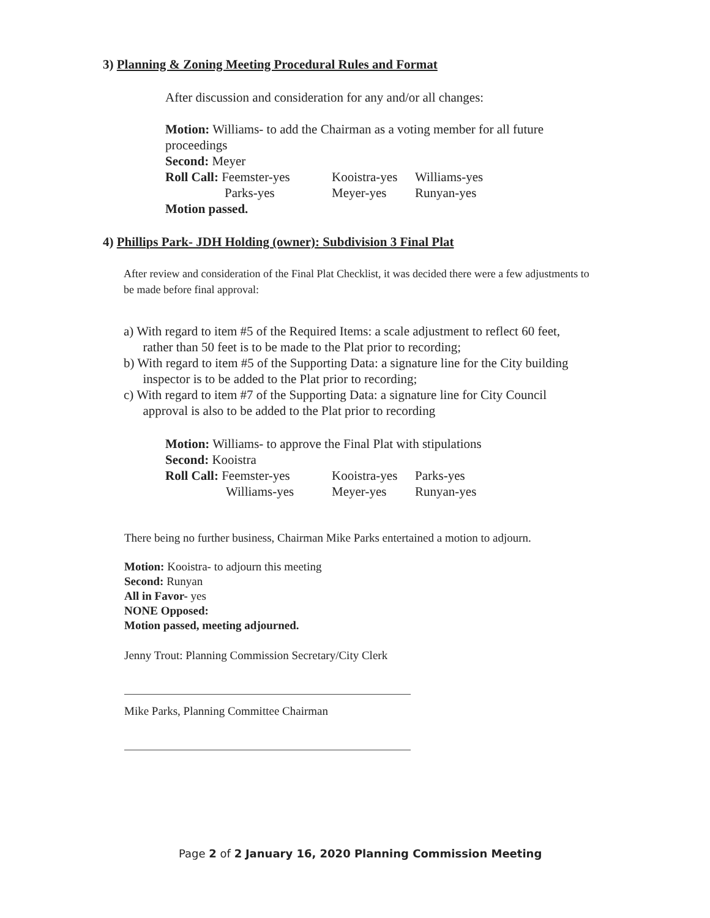3) Planning & Zoning Meeting Procedural Rules and Format
After discussion and consideration for any and/or all changes:
Motion: Williams- to add the Chairman as a voting member for all future proceedings
Second: Meyer
| Roll Call: Feemster-yes | Kooistra-yes | Williams-yes |
| Parks-yes | Meyer-yes | Runyan-yes |
Motion passed.
4) Phillips Park- JDH Holding (owner): Subdivision 3 Final Plat
After review and consideration of the Final Plat Checklist, it was decided there were a few adjustments to be made before final approval:
a) With regard to item #5 of the Required Items: a scale adjustment to reflect 60 feet,
rather than 50 feet is to be made to the Plat prior to recording;
b) With regard to item #5 of the Supporting Data: a signature line for the City building
inspector is to be added to the Plat prior to recording;
c) With regard to item #7 of the Supporting Data: a signature line for City Council
approval is also to be added to the Plat prior to recording
Motion: Williams- to approve the Final Plat with stipulations
Second: Kooistra
| Roll Call: Feemster-yes | Kooistra-yes | Parks-yes |
| Williams-yes | Meyer-yes | Runyan-yes |
There being no further business, Chairman Mike Parks entertained a motion to adjourn.
Motion: Kooistra- to adjourn this meeting
Second: Runyan
All in Favor- yes
NONE Opposed:
Motion passed, meeting adjourned.
Jenny Trout: Planning Commission Secretary/City Clerk
Mike Parks, Planning Committee Chairman
Page 2 of 2 January 16, 2020 Planning Commission Meeting